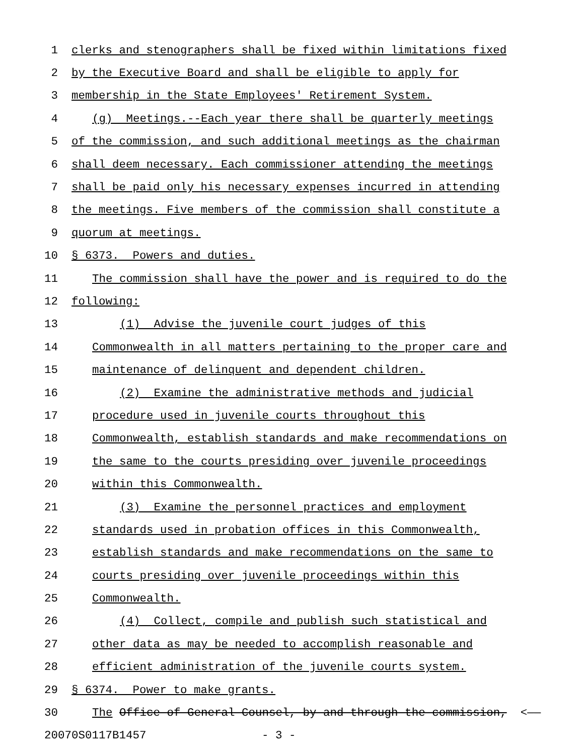1 clerks and stenographers shall be fixed within limitations fixed
2 by the Executive Board and shall be eligible to apply for
3 membership in the State Employees' Retirement System.
4 (g) Meetings.--Each year there shall be quarterly meetings
5 of the commission, and such additional meetings as the chairman
6 shall deem necessary. Each commissioner attending the meetings
7 shall be paid only his necessary expenses incurred in attending
8 the meetings. Five members of the commission shall constitute a
9 quorum at meetings.
10 § 6373. Powers and duties.
11 The commission shall have the power and is required to do the
12 following:
13 (1) Advise the juvenile court judges of this
14 Commonwealth in all matters pertaining to the proper care and
15 maintenance of delinquent and dependent children.
16 (2) Examine the administrative methods and judicial
17 procedure used in juvenile courts throughout this
18 Commonwealth, establish standards and make recommendations on
19 the same to the courts presiding over juvenile proceedings
20 within this Commonwealth.
21 (3) Examine the personnel practices and employment
22 standards used in probation offices in this Commonwealth,
23 establish standards and make recommendations on the same to
24 courts presiding over juvenile proceedings within this
25 Commonwealth.
26 (4) Collect, compile and publish such statistical and
27 other data as may be needed to accomplish reasonable and
28 efficient administration of the juvenile courts system.
29 § 6374. Power to make grants.
30 The Office of General Counsel, by and through the commission, <——
20070S0117B1457 - 3 -